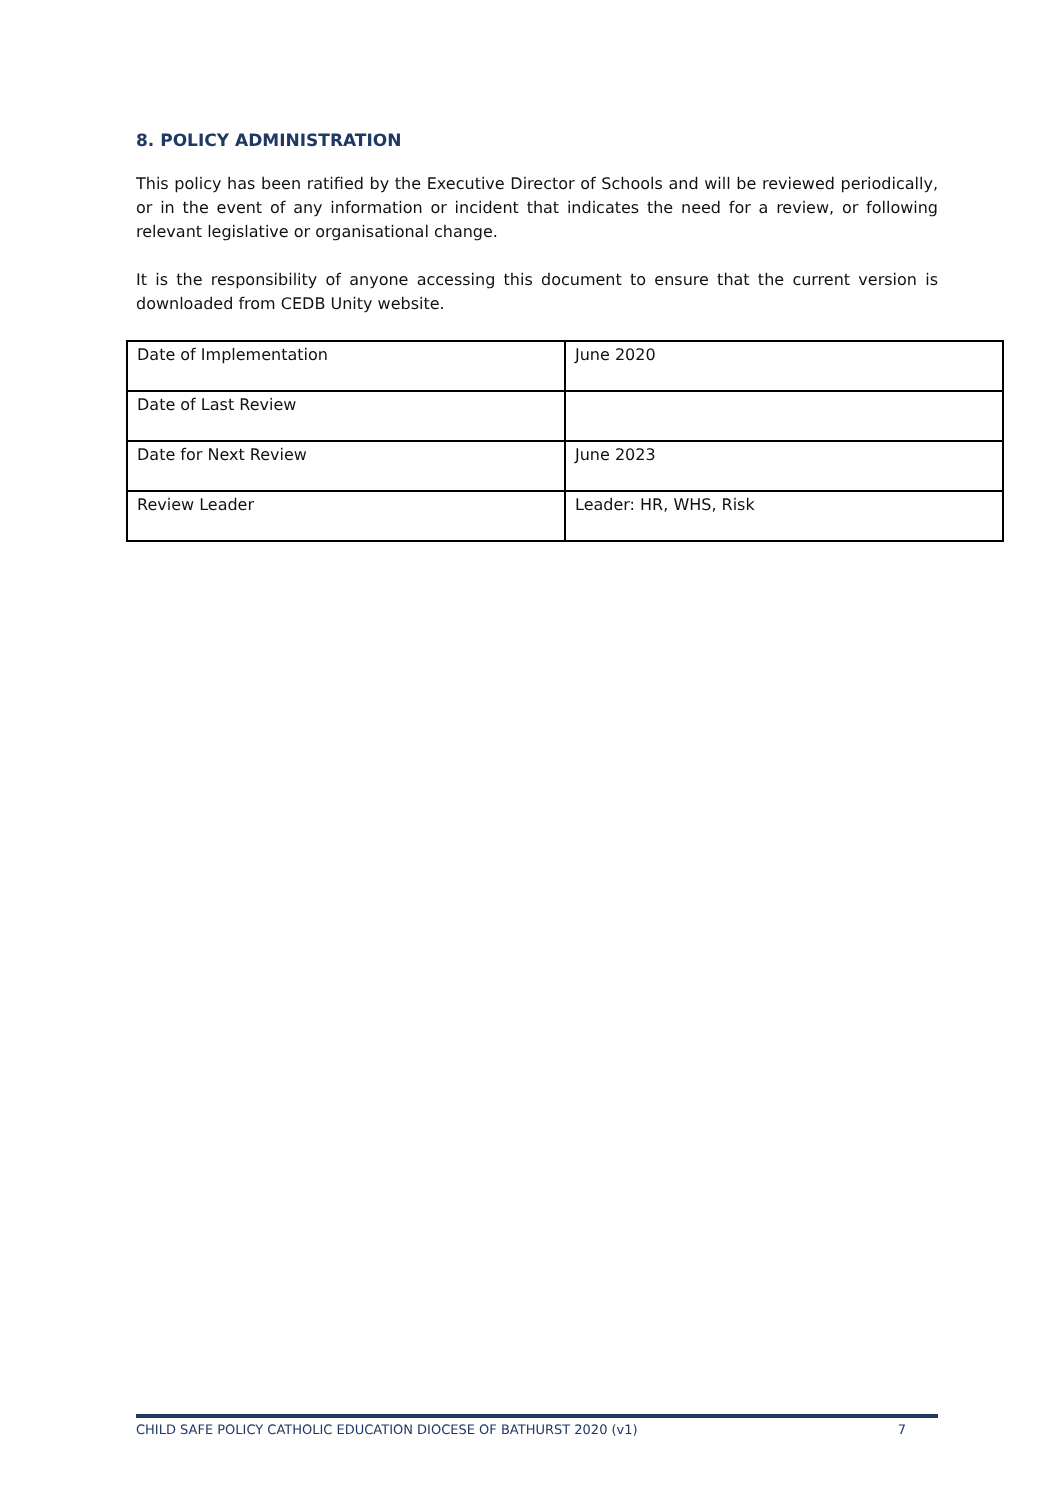8. POLICY ADMINISTRATION
This policy has been ratified by the Executive Director of Schools and will be reviewed periodically, or in the event of any information or incident that indicates the need for a review, or following relevant legislative or organisational change.
It is the responsibility of anyone accessing this document to ensure that the current version is downloaded from CEDB Unity website.
| Date of Implementation | June 2020 |
| Date of Last Review | |
| Date for Next Review | June 2023 |
| Review Leader | Leader: HR, WHS, Risk |
CHILD SAFE POLICY CATHOLIC EDUCATION DIOCESE OF BATHURST 2020 (v1) 7